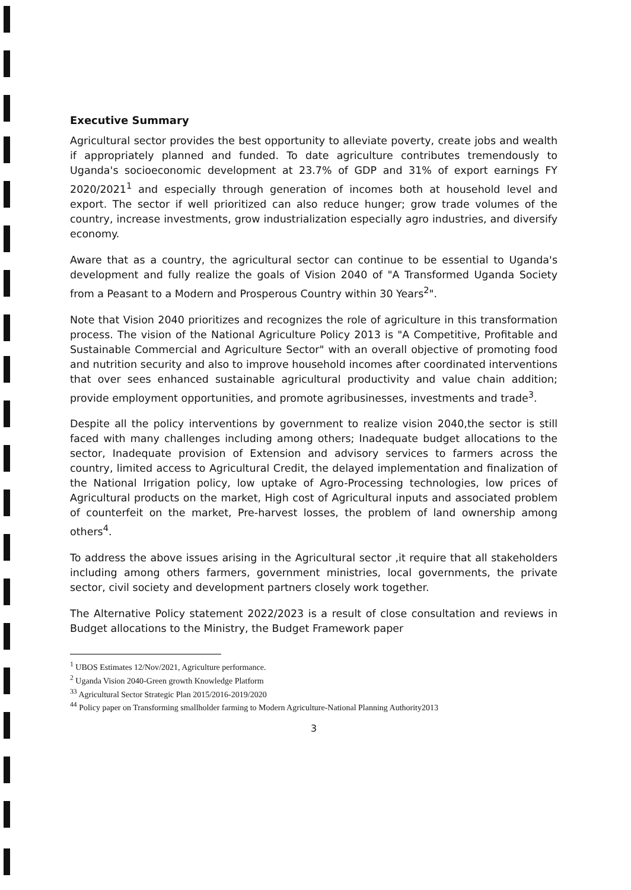Executive Summary
Agricultural sector provides the best opportunity to alleviate poverty, create jobs and wealth if appropriately planned and funded. To date agriculture contributes tremendously to Uganda's socioeconomic development at 23.7% of GDP and 31% of export earnings FY 2020/2021<sup>1</sup> and especially through generation of incomes both at household level and export. The sector if well prioritized can also reduce hunger; grow trade volumes of the country, increase investments, grow industrialization especially agro industries, and diversify economy.
Aware that as a country, the agricultural sector can continue to be essential to Uganda's development and fully realize the goals of Vision 2040 of "A Transformed Uganda Society from a Peasant to a Modern and Prosperous Country within 30 Years<sup>2</sup>".
Note that Vision 2040 prioritizes and recognizes the role of agriculture in this transformation process. The vision of the National Agriculture Policy 2013 is "A Competitive, Profitable and Sustainable Commercial and Agriculture Sector" with an overall objective of promoting food and nutrition security and also to improve household incomes after coordinated interventions that over sees enhanced sustainable agricultural productivity and value chain addition; provide employment opportunities, and promote agribusinesses, investments and trade<sup>3</sup>.
Despite all the policy interventions by government to realize vision 2040,the sector is still faced with many challenges including among others; Inadequate budget allocations to the sector, Inadequate provision of Extension and advisory services to farmers across the country, limited access to Agricultural Credit, the delayed implementation and finalization of the National Irrigation policy, low uptake of Agro-Processing technologies, low prices of Agricultural products on the market, High cost of Agricultural inputs and associated problem of counterfeit on the market, Pre-harvest losses, the problem of land ownership among others<sup>4</sup>.
To address the above issues arising in the Agricultural sector ,it require that all stakeholders including among others farmers, government ministries, local governments, the private sector, civil society and development partners closely work together.
The Alternative Policy statement 2022/2023 is a result of close consultation and reviews in Budget allocations to the Ministry, the Budget Framework paper
<sup>1</sup> UBOS Estimates 12/Nov/2021, Agriculture performance.
<sup>2</sup> Uganda Vision 2040-Green growth Knowledge Platform
<sup>33</sup> Agricultural Sector Strategic Plan 2015/2016-2019/2020
<sup>44</sup> Policy paper on Transforming smallholder farming to Modern Agriculture-National Planning Authority2013
3